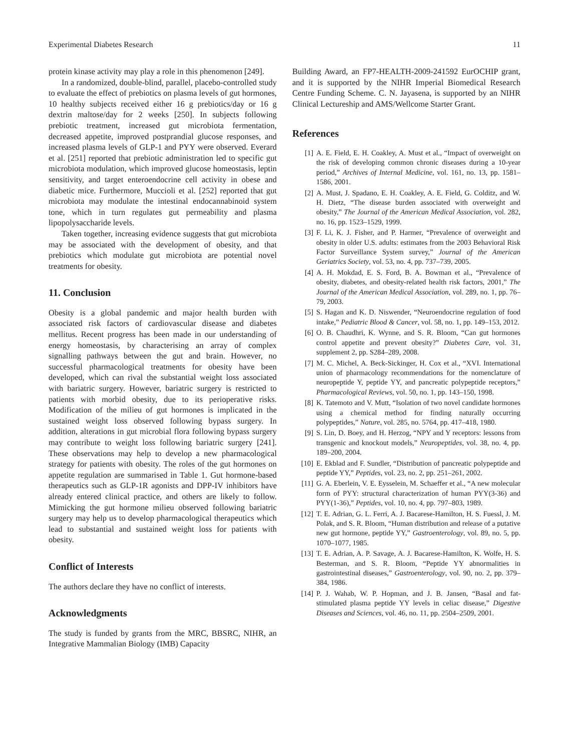Experimental Diabetes Research 11
protein kinase activity may play a role in this phenomenon [249].
In a randomized, double-blind, parallel, placebo-controlled study to evaluate the effect of prebiotics on plasma levels of gut hormones, 10 healthy subjects received either 16 g prebiotics/day or 16 g dextrin maltose/day for 2 weeks [250]. In subjects following prebiotic treatment, increased gut microbiota fermentation, decreased appetite, improved postprandial glucose responses, and increased plasma levels of GLP-1 and PYY were observed. Everard et al. [251] reported that prebiotic administration led to specific gut microbiota modulation, which improved glucose homeostasis, leptin sensitivity, and target enteroendocrine cell activity in obese and diabetic mice. Furthermore, Muccioli et al. [252] reported that gut microbiota may modulate the intestinal endocannabinoid system tone, which in turn regulates gut permeability and plasma lipopolysaccharide levels.
Taken together, increasing evidence suggests that gut microbiota may be associated with the development of obesity, and that prebiotics which modulate gut microbiota are potential novel treatments for obesity.
11. Conclusion
Obesity is a global pandemic and major health burden with associated risk factors of cardiovascular disease and diabetes mellitus. Recent progress has been made in our understanding of energy homeostasis, by characterising an array of complex signalling pathways between the gut and brain. However, no successful pharmacological treatments for obesity have been developed, which can rival the substantial weight loss associated with bariatric surgery. However, bariatric surgery is restricted to patients with morbid obesity, due to its perioperative risks. Modification of the milieu of gut hormones is implicated in the sustained weight loss observed following bypass surgery. In addition, alterations in gut microbial flora following bypass surgery may contribute to weight loss following bariatric surgery [241]. These observations may help to develop a new pharmacological strategy for patients with obesity. The roles of the gut hormones on appetite regulation are summarised in Table 1. Gut hormone-based therapeutics such as GLP-1R agonists and DPP-IV inhibitors have already entered clinical practice, and others are likely to follow. Mimicking the gut hormone milieu observed following bariatric surgery may help us to develop pharmacological therapeutics which lead to substantial and sustained weight loss for patients with obesity.
Conflict of Interests
The authors declare they have no conflict of interests.
Acknowledgments
The study is funded by grants from the MRC, BBSRC, NIHR, an Integrative Mammalian Biology (IMB) Capacity
Building Award, an FP7-HEALTH-2009-241592 EurOCHIP grant, and it is supported by the NIHR Imperial Biomedical Research Centre Funding Scheme. C. N. Jayasena, is supported by an NIHR Clinical Lectureship and AMS/Wellcome Starter Grant.
References
[1] A. E. Field, E. H. Coakley, A. Must et al., “Impact of overweight on the risk of developing common chronic diseases during a 10-year period,” Archives of Internal Medicine, vol. 161, no. 13, pp. 1581–1586, 2001.
[2] A. Must, J. Spadano, E. H. Coakley, A. E. Field, G. Colditz, and W. H. Dietz, “The disease burden associated with overweight and obesity,” The Journal of the American Medical Association, vol. 282, no. 16, pp. 1523–1529, 1999.
[3] F. Li, K. J. Fisher, and P. Harmer, “Prevalence of overweight and obesity in older U.S. adults: estimates from the 2003 Behavioral Risk Factor Surveillance System survey,” Journal of the American Geriatrics Society, vol. 53, no. 4, pp. 737–739, 2005.
[4] A. H. Mokdad, E. S. Ford, B. A. Bowman et al., “Prevalence of obesity, diabetes, and obesity-related health risk factors, 2001,” The Journal of the American Medical Association, vol. 289, no. 1, pp. 76–79, 2003.
[5] S. Hagan and K. D. Niswender, “Neuroendocrine regulation of food intake,” Pediatric Blood & Cancer, vol. 58, no. 1, pp. 149–153, 2012.
[6] O. B. Chaudhri, K. Wynne, and S. R. Bloom, “Can gut hormones control appetite and prevent obesity?” Diabetes Care, vol. 31, supplement 2, pp. S284–289, 2008.
[7] M. C. Michel, A. Beck-Sickinger, H. Cox et al., “XVI. International union of pharmacology recommendations for the nomenclature of neuropeptide Y, peptide YY, and pancreatic polypeptide receptors,” Pharmacological Reviews, vol. 50, no. 1, pp. 143–150, 1998.
[8] K. Tatemoto and V. Mutt, “Isolation of two novel candidate hormones using a chemical method for finding naturally occurring polypeptides,” Nature, vol. 285, no. 5764, pp. 417–418, 1980.
[9] S. Lin, D. Boey, and H. Herzog, “NPY and Y receptors: lessons from transgenic and knockout models,” Neuropeptides, vol. 38, no. 4, pp. 189–200, 2004.
[10] E. Ekblad and F. Sundler, “Distribution of pancreatic polypeptide and peptide YY,” Peptides, vol. 23, no. 2, pp. 251–261, 2002.
[11] G. A. Eberlein, V. E. Eysselein, M. Schaeffer et al., “A new molecular form of PYY: structural characterization of human PYY(3-36) and PYY(1-36),” Peptides, vol. 10, no. 4, pp. 797–803, 1989.
[12] T. E. Adrian, G. L. Ferri, A. J. Bacarese-Hamilton, H. S. Fuessl, J. M. Polak, and S. R. Bloom, “Human distribution and release of a putative new gut hormone, peptide YY,” Gastroenterology, vol. 89, no. 5, pp. 1070–1077, 1985.
[13] T. E. Adrian, A. P. Savage, A. J. Bacarese-Hamilton, K. Wolfe, H. S. Besterman, and S. R. Bloom, “Peptide YY abnormalities in gastrointestinal diseases,” Gastroenterology, vol. 90, no. 2, pp. 379–384, 1986.
[14] P. J. Wahab, W. P. Hopman, and J. B. Jansen, “Basal and fat-stimulated plasma peptide YY levels in celiac disease,” Digestive Diseases and Sciences, vol. 46, no. 11, pp. 2504–2509, 2001.